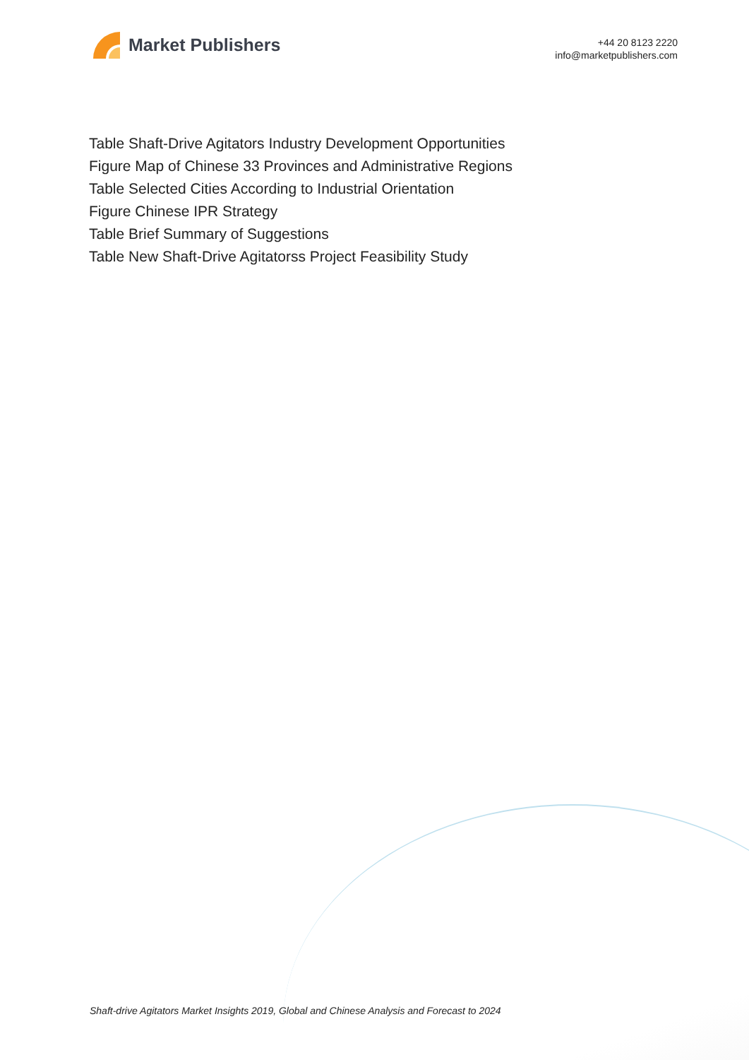Market Publishers
+44 20 8123 2220
info@marketpublishers.com
Table Shaft-Drive Agitators Industry Development Opportunities
Figure Map of Chinese 33 Provinces and Administrative Regions
Table Selected Cities According to Industrial Orientation
Figure Chinese IPR Strategy
Table Brief Summary of Suggestions
Table New Shaft-Drive Agitatorss Project Feasibility Study
Shaft-drive Agitators Market Insights 2019, Global and Chinese Analysis and Forecast to 2024